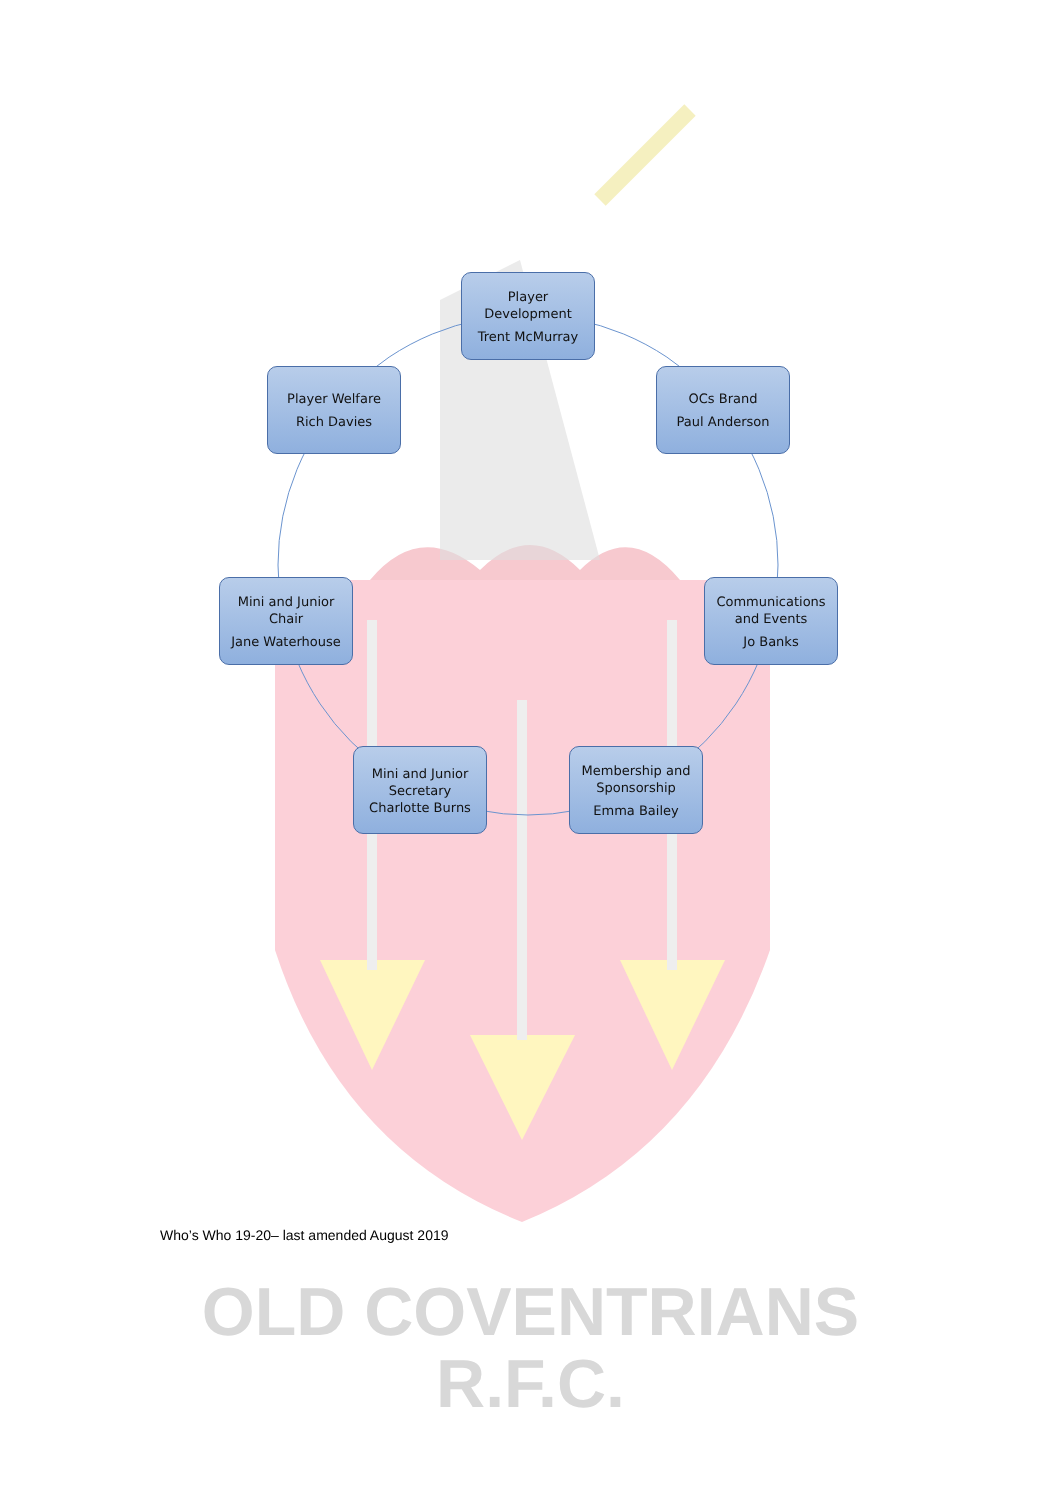Player
Development
Trent McMurray
Player Welfare
Rich Davies
OCs Brand
Paul Anderson
Mini and Junior
Chair
Jane Waterhouse
Communications
and Events
Jo Banks
Mini and Junior
Secretary
Charlotte Burns
Membership and
Sponsorship
Emma Bailey
Who’s Who 19-20– last amended August 2019
OLD COVENTRIANS
R.F.C.